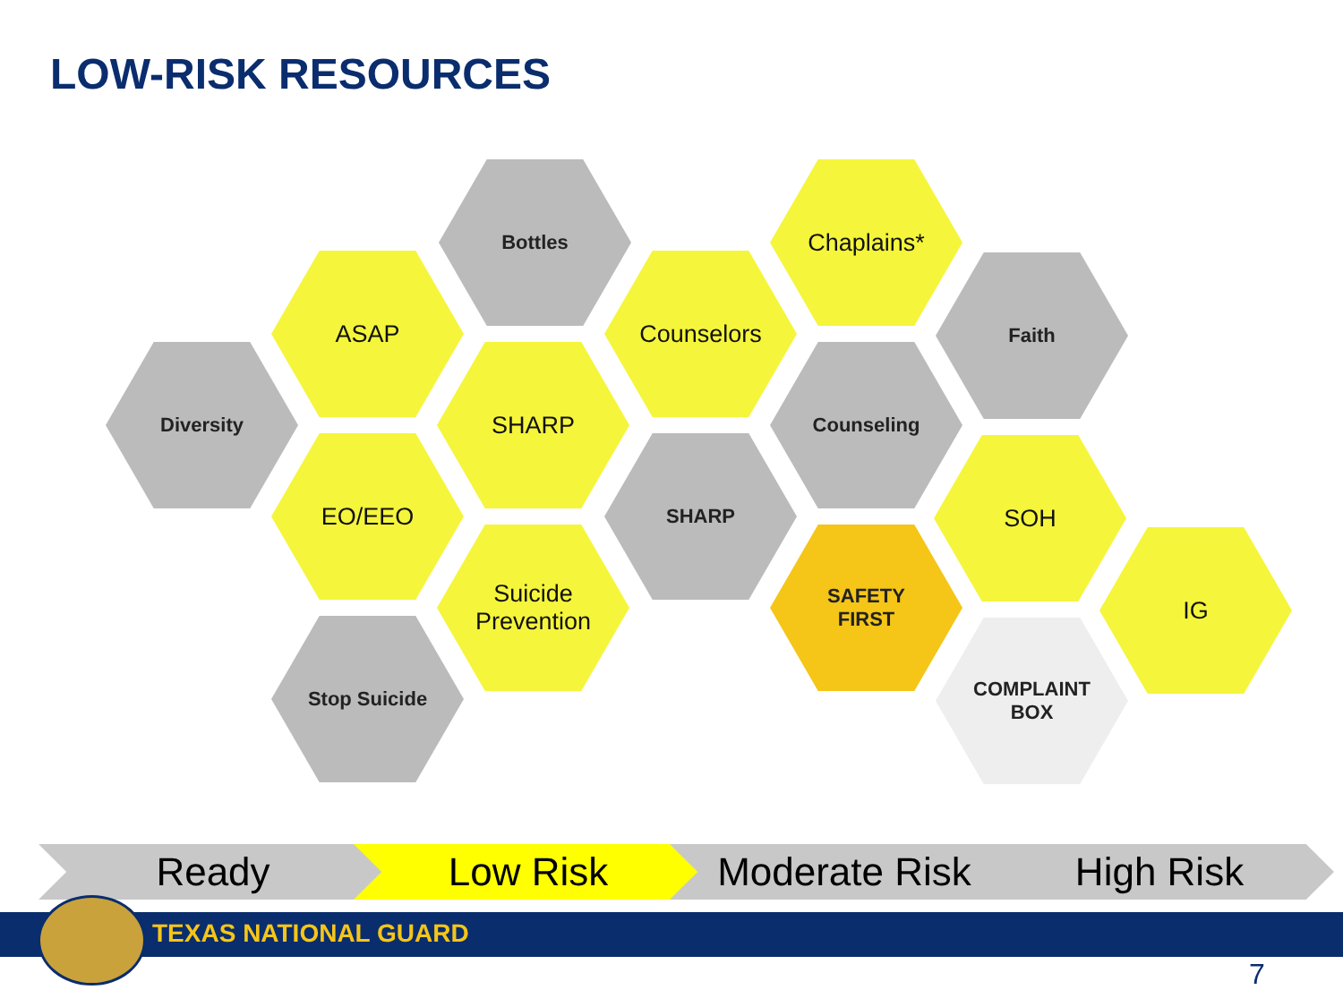LOW-RISK RESOURCES
Diversity
Bottles
ASAP
Chaplains*
Counselors Faith
SHARP Counseling
EO/EEO SHARP SOH
Suicide
Prevention
SAFETY
FIRST
IG
Stop Suicide
COMPLAINT
BOX
Ready Low Risk Moderate Risk High Risk
TEXAS NATIONAL GUARD
7